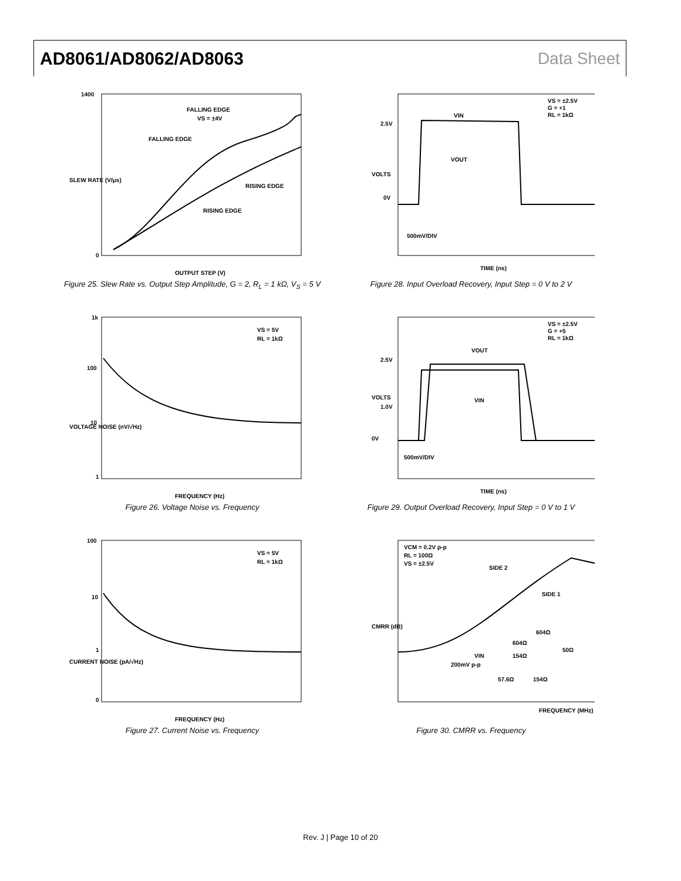AD8061/AD8062/AD8063 Data Sheet
FALLING EDGE
VS = ±4V
FALLING EDGE
RISING EDGE
RISING EDGE
1400
0
OUTPUT STEP (V)
SLEW RATE (V/μs)
Figure 25. Slew Rate vs. Output Step Amplitude, G = 2, R<sub>L</sub> = 1 kΩ, V<sub>S</sub> = 5 V
VIN
VOUT
VS = ±2.5V
G = +1
RL = 1kΩ
2.5V
0V
500mV/DIV
TIME (ns)
VOLTS
Figure 28. Input Overload Recovery, Input Step = 0 V to 2 V
VS = 5V
RL = 1kΩ
1k
100
10
1
FREQUENCY (Hz)
VOLTAGE NOISE (nV/√Hz)
Figure 26. Voltage Noise vs. Frequency
VOUT
VIN
VS = ±2.5V
G = +5
RL = 1kΩ
2.5V
1.0V
0V
500mV/DIV
TIME (ns)
VOLTS
Figure 29. Output Overload Recovery, Input Step = 0 V to 1 V
VS = 5V
RL = 1kΩ
100
10
1
0
FREQUENCY (Hz)
CURRENT NOISE (pA/√Hz)
Figure 27. Current Noise vs. Frequency
VCM = 0.2V p-p
RL = 100Ω
VS = ±2.5V
SIDE 2
SIDE 1
604Ω
604Ω
50Ω
154Ω
VIN
200mV p-p
57.6Ω
154Ω
FREQUENCY (MHz)
CMRR (dB)
Figure 30. CMRR vs. Frequency
Rev. J | Page 10 of 20